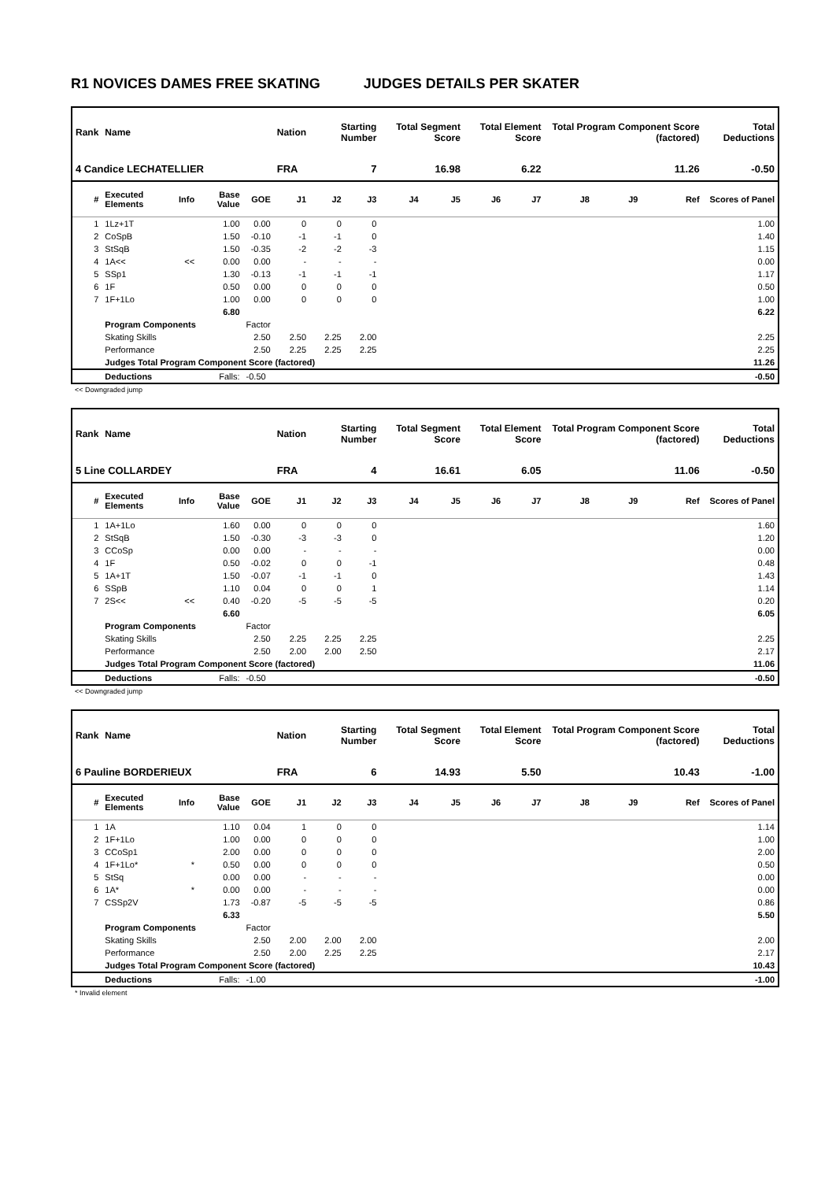R1 NOVICES DAMES FREE SKATING JUDGES DETAILS PER SKATER
| Rank | Name | | | | Nation | Starting Number | | Total Segment Score | | Total Element Score | | Total Program Component Score (factored) | | | Total Deductions |
| --- | --- | --- | --- | --- | --- | --- | --- | --- | --- | --- | --- | --- | --- | --- | --- |
| 4 Candice LECHATELLIER | | | | | FRA | 7 | | 16.98 | | 6.22 | | 11.26 | | | -0.50 |
| # | Executed Elements | Info | Base Value | GOE | J1 | J2 | J3 | J4 | J5 | J6 | J7 | J8 | J9 | Ref | Scores of Panel |
| 1 | 1Lz+1T | | 1.00 | 0.00 | 0 | 0 | 0 | | | | | | | | 1.00 |
| 2 | CoSpB | | 1.50 | -0.10 | -1 | -1 | 0 | | | | | | | | 1.40 |
| 3 | StSqB | | 1.50 | -0.35 | -2 | -2 | -3 | | | | | | | | 1.15 |
| 4 | 1A<< | << | 0.00 | 0.00 | - | - | - | | | | | | | | 0.00 |
| 5 | SSp1 | | 1.30 | -0.13 | -1 | -1 | -1 | | | | | | | | 1.17 |
| 6 | 1F | | 0.50 | 0.00 | 0 | 0 | 0 | | | | | | | | 0.50 |
| 7 | 1F+1Lo | | 1.00 | 0.00 | 0 | 0 | 0 | | | | | | | | 1.00 |
| 6.80 | | | | | | | | | | | | | | | 6.22 |
| | Program Components | | | Factor | | | | | | | | | | | |
| | Skating Skills | | | 2.50 | 2.50 | 2.25 | 2.00 | | | | | | | | 2.25 |
| | Performance | | | 2.50 | 2.25 | 2.25 | 2.25 | | | | | | | | 2.25 |
| | Judges Total Program Component Score (factored) | | | | | | | | | | | | | | 11.26 |
| | Deductions | | Falls: | -0.50 | | | | | | | | | | | -0.50 |
<< Downgraded jump
| Rank | Name | | | | Nation | Starting Number | | Total Segment Score | | Total Element Score | | Total Program Component Score (factored) | | | Total Deductions |
| --- | --- | --- | --- | --- | --- | --- | --- | --- | --- | --- | --- | --- | --- | --- | --- |
| 5 Line COLLARDEY | | | | | FRA | 4 | | 16.61 | | 6.05 | | 11.06 | | | -0.50 |
| # | Executed Elements | Info | Base Value | GOE | J1 | J2 | J3 | J4 | J5 | J6 | J7 | J8 | J9 | Ref | Scores of Panel |
| 1 | 1A+1Lo | | 1.60 | 0.00 | 0 | 0 | 0 | | | | | | | | 1.60 |
| 2 | StSqB | | 1.50 | -0.30 | -3 | -3 | 0 | | | | | | | | 1.20 |
| 3 | CCoSp | | 0.00 | 0.00 | - | - | - | | | | | | | | 0.00 |
| 4 | 1F | | 0.50 | -0.02 | 0 | 0 | -1 | | | | | | | | 0.48 |
| 5 | 1A+1T | | 1.50 | -0.07 | -1 | -1 | 0 | | | | | | | | 1.43 |
| 6 | SSpB | | 1.10 | 0.04 | 0 | 0 | 1 | | | | | | | | 1.14 |
| 7 | 2S<< | << | 0.40 | -0.20 | -5 | -5 | -5 | | | | | | | | 0.20 |
| 6.60 | | | | | | | | | | | | | | | 6.05 |
| | Program Components | | | Factor | | | | | | | | | | | |
| | Skating Skills | | | 2.50 | 2.25 | 2.25 | 2.25 | | | | | | | | 2.25 |
| | Performance | | | 2.50 | 2.00 | 2.00 | 2.50 | | | | | | | | 2.17 |
| | Judges Total Program Component Score (factored) | | | | | | | | | | | | | | 11.06 |
| | Deductions | | Falls: | -0.50 | | | | | | | | | | | -0.50 |
<< Downgraded jump
| Rank | Name | | | | Nation | Starting Number | | Total Segment Score | | Total Element Score | | Total Program Component Score (factored) | | | Total Deductions |
| --- | --- | --- | --- | --- | --- | --- | --- | --- | --- | --- | --- | --- | --- | --- | --- |
| 6 Pauline BORDERIEUX | | | | | FRA | 6 | | 14.93 | | 5.50 | | 10.43 | | | -1.00 |
| # | Executed Elements | Info | Base Value | GOE | J1 | J2 | J3 | J4 | J5 | J6 | J7 | J8 | J9 | Ref | Scores of Panel |
| 1 | 1A | | 1.10 | 0.04 | 1 | 0 | 0 | | | | | | | | 1.14 |
| 2 | 1F+1Lo | | 1.00 | 0.00 | 0 | 0 | 0 | | | | | | | | 1.00 |
| 3 | CCoSp1 | | 2.00 | 0.00 | 0 | 0 | 0 | | | | | | | | 2.00 |
| 4 | 1F+1Lo* | * | 0.50 | 0.00 | 0 | 0 | 0 | | | | | | | | 0.50 |
| 5 | StSq | | 0.00 | 0.00 | - | - | - | | | | | | | | 0.00 |
| 6 | 1A* | * | 0.00 | 0.00 | - | - | - | | | | | | | | 0.00 |
| 7 | CSSp2V | | 1.73 | -0.87 | -5 | -5 | -5 | | | | | | | | 0.86 |
| 6.33 | | | | | | | | | | | | | | | 5.50 |
| | Program Components | | | Factor | | | | | | | | | | | |
| | Skating Skills | | | 2.50 | 2.00 | 2.00 | 2.00 | | | | | | | | 2.00 |
| | Performance | | | 2.50 | 2.00 | 2.25 | 2.25 | | | | | | | | 2.17 |
| | Judges Total Program Component Score (factored) | | | | | | | | | | | | | | 10.43 |
| | Deductions | | Falls: | -1.00 | | | | | | | | | | | -1.00 |
* Invalid element